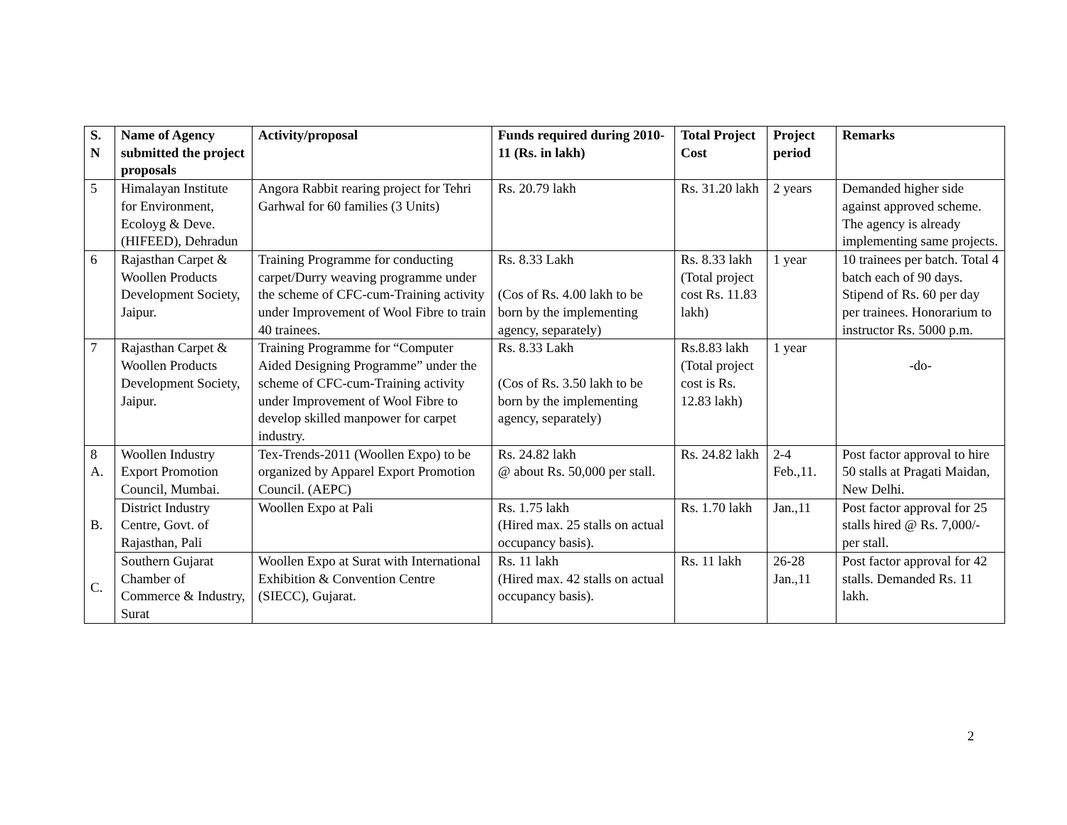| S. N | Name of Agency submitted the project proposals | Activity/proposal | Funds required during 2010-11 (Rs. in lakh) | Total Project Cost | Project period | Remarks |
| --- | --- | --- | --- | --- | --- | --- |
| 5 | Himalayan Institute for Environment, Ecoloyg & Deve. (HIFEED), Dehradun | Angora Rabbit rearing project for Tehri Garhwal for 60 families (3 Units) | Rs. 20.79 lakh | Rs. 31.20 lakh | 2 years | Demanded higher side against approved scheme. The agency is already implementing same projects. |
| 6 | Rajasthan Carpet & Woollen Products Development Society, Jaipur. | Training Programme for conducting carpet/Durry weaving programme under the scheme of CFC-cum-Training activity under Improvement of Wool Fibre to train 40 trainees. | Rs. 8.33 Lakh (Cos of Rs. 4.00 lakh to be born by the implementing agency, separately) | Rs. 8.33 lakh (Total project cost Rs. 11.83 lakh) | 1 year | 10 trainees per batch. Total 4 batch each of 90 days. Stipend of Rs. 60 per day per trainees. Honorarium to instructor Rs. 5000 p.m. |
| 7 | Rajasthan Carpet & Woollen Products Development Society, Jaipur. | Training Programme for “Computer Aided Designing Programme” under the scheme of CFC-cum-Training activity under Improvement of Wool Fibre to develop skilled manpower for carpet industry. | Rs. 8.33 Lakh (Cos of Rs. 3.50 lakh to be born by the implementing agency, separately) | Rs.8.83 lakh (Total project cost is Rs. 12.83 lakh) | 1 year | -do- |
| 8 A. | Woollen Industry Export Promotion Council, Mumbai. | Tex-Trends-2011 (Woollen Expo) to be organized by Apparel Export Promotion Council. (AEPC) | Rs. 24.82 lakh @ about Rs. 50,000 per stall. | Rs. 24.82 lakh | 2-4 Feb.,11. | Post factor approval to hire 50 stalls at Pragati Maidan, New Delhi. |
| B. | District Industry Centre, Govt. of Rajasthan, Pali | Woollen Expo at Pali | Rs. 1.75 lakh (Hired max. 25 stalls on actual occupancy basis). | Rs. 1.70 lakh | Jan.,11 | Post factor approval for 25 stalls hired @ Rs. 7,000/- per stall. |
| C. | Southern Gujarat Chamber of Commerce & Industry, Surat | Woollen Expo at Surat with International Exhibition & Convention Centre (SIECC), Gujarat. | Rs. 11 lakh (Hired max. 42 stalls on actual occupancy basis). | Rs. 11 lakh | 26-28 Jan.,11 | Post factor approval for 42 stalls. Demanded Rs. 11 lakh. |
2